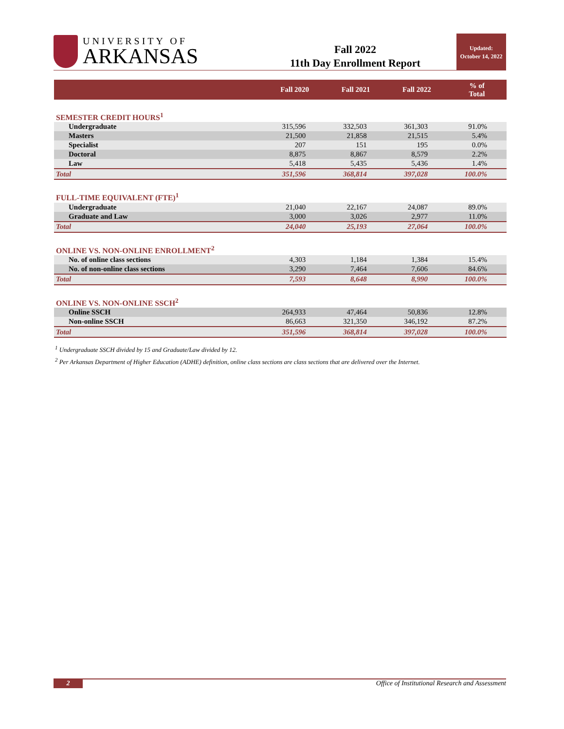UNIVERSITY OF
ARKANSAS
Fall 2022
11th Day Enrollment Report
Updated:
October 14, 2022
| | Fall 2020 | Fall 2021 | Fall 2022 | % of Total |
| --- | --- | --- | --- | --- |
| SEMESTER CREDIT HOURS<sup>1</sup> | | | | |
| Undergraduate | 315,596 | 332,503 | 361,303 | 91.0% |
| Masters | 21,500 | 21,858 | 21,515 | 5.4% |
| Specialist | 207 | 151 | 195 | 0.0% |
| Doctoral | 8,875 | 8,867 | 8,579 | 2.2% |
| Law | 5,418 | 5,435 | 5,436 | 1.4% |
| Total | 351,596 | 368,814 | 397,028 | 100.0% |
| FULL-TIME EQUIVALENT (FTE)<sup>1</sup> | | | | |
| Undergraduate | 21,040 | 22,167 | 24,087 | 89.0% |
| Graduate and Law | 3,000 | 3,026 | 2,977 | 11.0% |
| Total | 24,040 | 25,193 | 27,064 | 100.0% |
| ONLINE VS. NON-ONLINE ENROLLMENT<sup>2</sup> | | | | |
| No. of online class sections | 4,303 | 1,184 | 1,384 | 15.4% |
| No. of non-online class sections | 3,290 | 7,464 | 7,606 | 84.6% |
| Total | 7,593 | 8,648 | 8,990 | 100.0% |
| ONLINE VS. NON-ONLINE SSCH<sup>2</sup> | | | | |
| Online SSCH | 264,933 | 47,464 | 50,836 | 12.8% |
| Non-online SSCH | 86,663 | 321,350 | 346,192 | 87.2% |
| Total | 351,596 | 368,814 | 397,028 | 100.0% |
<sup>1</sup> Undergraduate SSCH divided by 15 and Graduate/Law divided by 12.
<sup>2</sup> Per Arkansas Department of Higher Education (ADHE) definition, online class sections are class sections that are delivered over the Internet.
2 Office of Institutional Research and Assessment